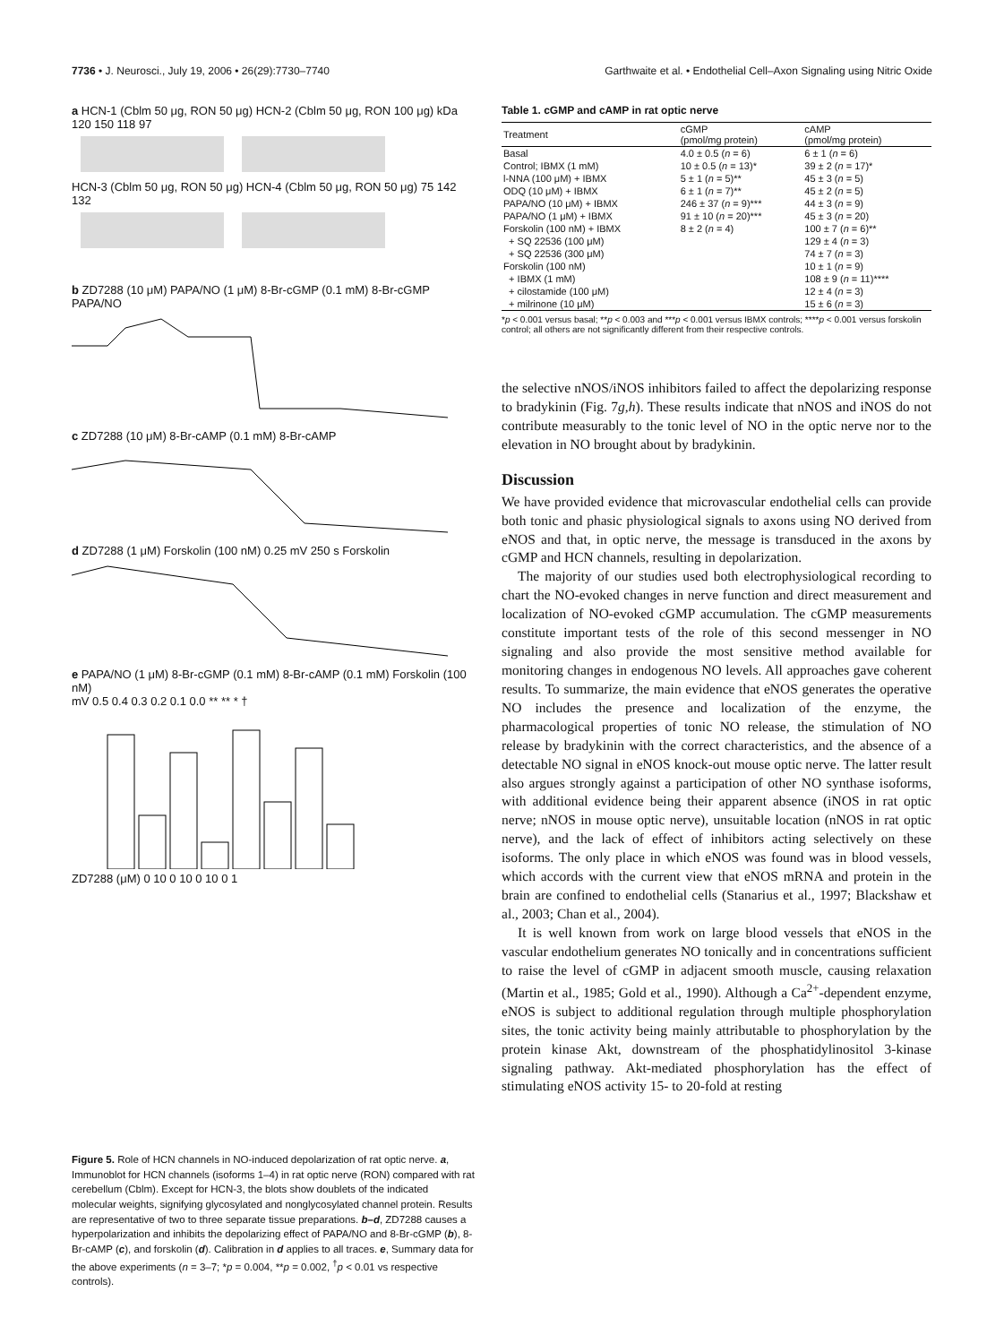7736 • J. Neurosci., July 19, 2006 • 26(29):7730–7740 Garthwaite et al. • Endothelial Cell–Axon Signaling using Nitric Oxide
a HCN-1 (Cblm 50 μg, RON 50 μg) HCN-2 (Cblm 50 μg, RON 100 μg) kDa 120 150 118 97
HCN-3 (Cblm 50 μg, RON 50 μg) HCN-4 (Cblm 50 μg, RON 50 μg) 75 142 132
b ZD7288 (10 μM) PAPA/NO (1 μM) 8-Br-cGMP (0.1 mM) 8-Br-cGMP PAPA/NO
c ZD7288 (10 μM) 8-Br-cAMP (0.1 mM) 8-Br-cAMP
d ZD7288 (1 μM) Forskolin (100 nM) 0.25 mV 250 s Forskolin
e PAPA/NO (1 μM) 8-Br-cGMP (0.1 mM) 8-Br-cAMP (0.1 mM) Forskolin (100 nM)
mV 0.5 0.4 0.3 0.2 0.1 0.0 ** ** * †
ZD7288 (μM) 0 10 0 10 0 10 0 1
Figure 5. Role of HCN channels in NO-induced depolarization of rat optic nerve. a, Immunoblot for HCN channels (isoforms 1–4) in rat optic nerve (RON) compared with rat cerebellum (Cblm). Except for HCN-3, the blots show doublets of the indicated molecular weights, signifying glycosylated and nonglycosylated channel protein. Results are representative of two to three separate tissue preparations. b–d, ZD7288 causes a hyperpolarization and inhibits the depolarizing effect of PAPA/NO and 8-Br-cGMP (b), 8-Br-cAMP (c), and forskolin (d). Calibration in d applies to all traces. e, Summary data for the above experiments (n = 3–7; *p = 0.004, **p = 0.002, <sup>†</sup>p < 0.01 vs respective controls).
Table 1. cGMP and cAMP in rat optic nerve
| Treatment | cGMP (pmol/mg protein) | cAMP (pmol/mg protein) |
| --- | --- | --- |
| Basal | 4.0 ± 0.5 ( n = 6) | 6 ± 1 ( n = 6) |
| Control; IBMX (1 mM) | 10 ± 0.5 ( n = 13)* | 39 ± 2 ( n = 17)* |
| l-NNA (100 μM) + IBMX | 5 ± 1 ( n = 5)** | 45 ± 3 ( n = 5) |
| ODQ (10 μM) + IBMX | 6 ± 1 ( n = 7)** | 45 ± 2 ( n = 5) |
| PAPA/NO (10 μM) + IBMX | 246 ± 37 ( n = 9)*** | 44 ± 3 ( n = 9) |
| PAPA/NO (1 μM) + IBMX | 91 ± 10 ( n = 20)*** | 45 ± 3 ( n = 20) |
| Forskolin (100 nM) + IBMX | 8 ± 2 ( n = 4) | 100 ± 7 ( n = 6)** |
| + SQ 22536 (100 μM) | | 129 ± 4 ( n = 3) |
| + SQ 22536 (300 μM) | | 74 ± 7 ( n = 3) |
| Forskolin (100 nM) | | 10 ± 1 ( n = 9) |
| + IBMX (1 mM) | | 108 ± 9 ( n = 11)**** |
| + cilostamide (100 μM) | | 12 ± 4 ( n = 3) |
| + milrinone (10 μM) | | 15 ± 6 ( n = 3) |
*p < 0.001 versus basal; **p < 0.003 and ***p < 0.001 versus IBMX controls; ****p < 0.001 versus forskolin control; all others are not significantly different from their respective controls.
the selective nNOS/iNOS inhibitors failed to affect the depolarizing response to bradykinin (Fig. 7g,h). These results indicate that nNOS and iNOS do not contribute measurably to the tonic level of NO in the optic nerve nor to the elevation in NO brought about by bradykinin.
Discussion
We have provided evidence that microvascular endothelial cells can provide both tonic and phasic physiological signals to axons using NO derived from eNOS and that, in optic nerve, the message is transduced in the axons by cGMP and HCN channels, resulting in depolarization.
The majority of our studies used both electrophysiological recording to chart the NO-evoked changes in nerve function and direct measurement and localization of NO-evoked cGMP accumulation. The cGMP measurements constitute important tests of the role of this second messenger in NO signaling and also provide the most sensitive method available for monitoring changes in endogenous NO levels. All approaches gave coherent results. To summarize, the main evidence that eNOS generates the operative NO includes the presence and localization of the enzyme, the pharmacological properties of tonic NO release, the stimulation of NO release by bradykinin with the correct characteristics, and the absence of a detectable NO signal in eNOS knock-out mouse optic nerve. The latter result also argues strongly against a participation of other NO synthase isoforms, with additional evidence being their apparent absence (iNOS in rat optic nerve; nNOS in mouse optic nerve), unsuitable location (nNOS in rat optic nerve), and the lack of effect of inhibitors acting selectively on these isoforms. The only place in which eNOS was found was in blood vessels, which accords with the current view that eNOS mRNA and protein in the brain are confined to endothelial cells (Stanarius et al., 1997; Blackshaw et al., 2003; Chan et al., 2004).
It is well known from work on large blood vessels that eNOS in the vascular endothelium generates NO tonically and in concentrations sufficient to raise the level of cGMP in adjacent smooth muscle, causing relaxation (Martin et al., 1985; Gold et al., 1990). Although a Ca<sup>2+</sup>-dependent enzyme, eNOS is subject to additional regulation through multiple phosphorylation sites, the tonic activity being mainly attributable to phosphorylation by the protein kinase Akt, downstream of the phosphatidylinositol 3-kinase signaling pathway. Akt-mediated phosphorylation has the effect of stimulating eNOS activity 15- to 20-fold at resting